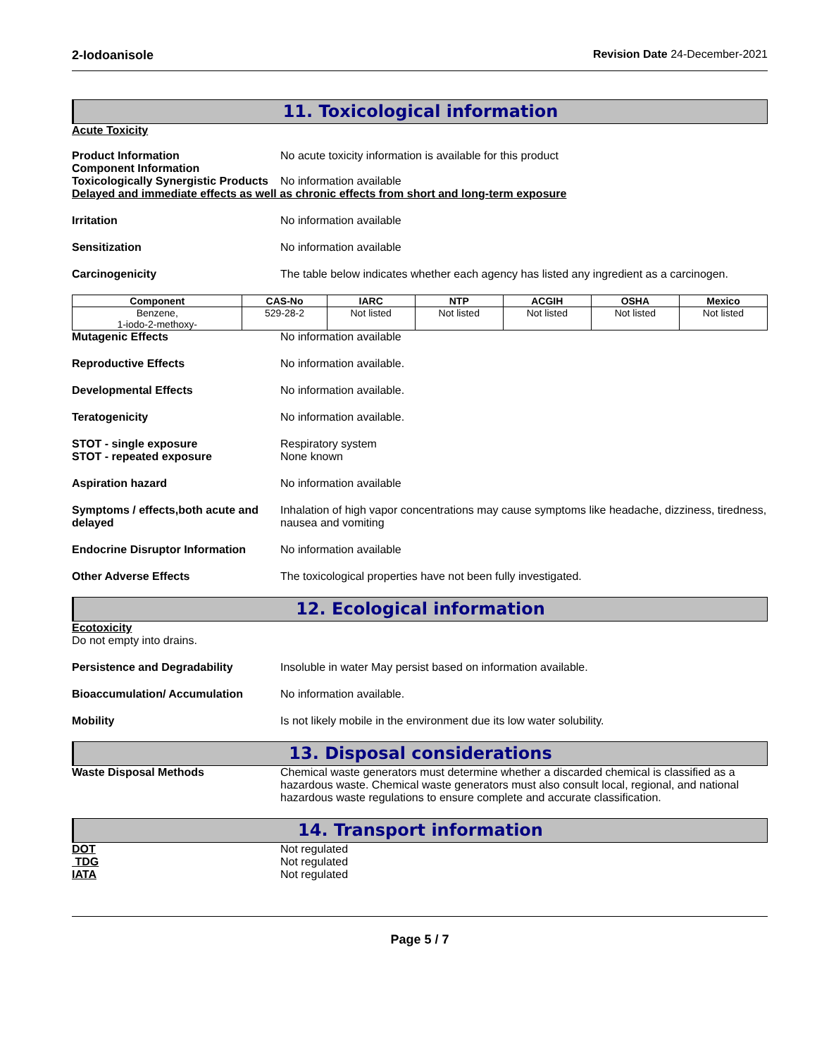2-Iodoanisole Revision Date 24-December-2021
11. Toxicological information
Acute Toxicity
Product Information
Component Information
No acute toxicity information is available for this product
Toxicologically Synergistic Products
No information available
Delayed and immediate effects as well as chronic effects from short and long-term exposure
Irritation No information available
Sensitization No information available
Carcinogenicity The table below indicates whether each agency has listed any ingredient as a carcinogen.
| Component | CAS-No | IARC | NTP | ACGIH | OSHA | Mexico |
| --- | --- | --- | --- | --- | --- | --- |
| Benzene, 1-iodo-2-methoxy- | 529-28-2 | Not listed | Not listed | Not listed | Not listed | Not listed |
Mutagenic Effects No information available
Reproductive Effects No information available.
Developmental Effects No information available.
Teratogenicity No information available.
STOT - single exposure
STOT - repeated exposure
Respiratory system
None known
Aspiration hazard No information available
Symptoms / effects,both acute and delayed
Inhalation of high vapor concentrations may cause symptoms like headache, dizziness, tiredness, nausea and vomiting
Endocrine Disruptor Information
No information available
Other Adverse Effects The toxicological properties have not been fully investigated.
12. Ecological information
Ecotoxicity
Do not empty into drains.
Persistence and Degradability Insoluble in water May persist based on information available.
Bioaccumulation/ Accumulation No information available.
Mobility Is not likely mobile in the environment due its low water solubility.
13. Disposal considerations
Waste Disposal Methods Chemical waste generators must determine whether a discarded chemical is classified as a hazardous waste. Chemical waste generators must also consult local, regional, and national hazardous waste regulations to ensure complete and accurate classification.
14. Transport information
DOT Not regulated
TDG Not regulated
IATA Not regulated
Page 5 / 7